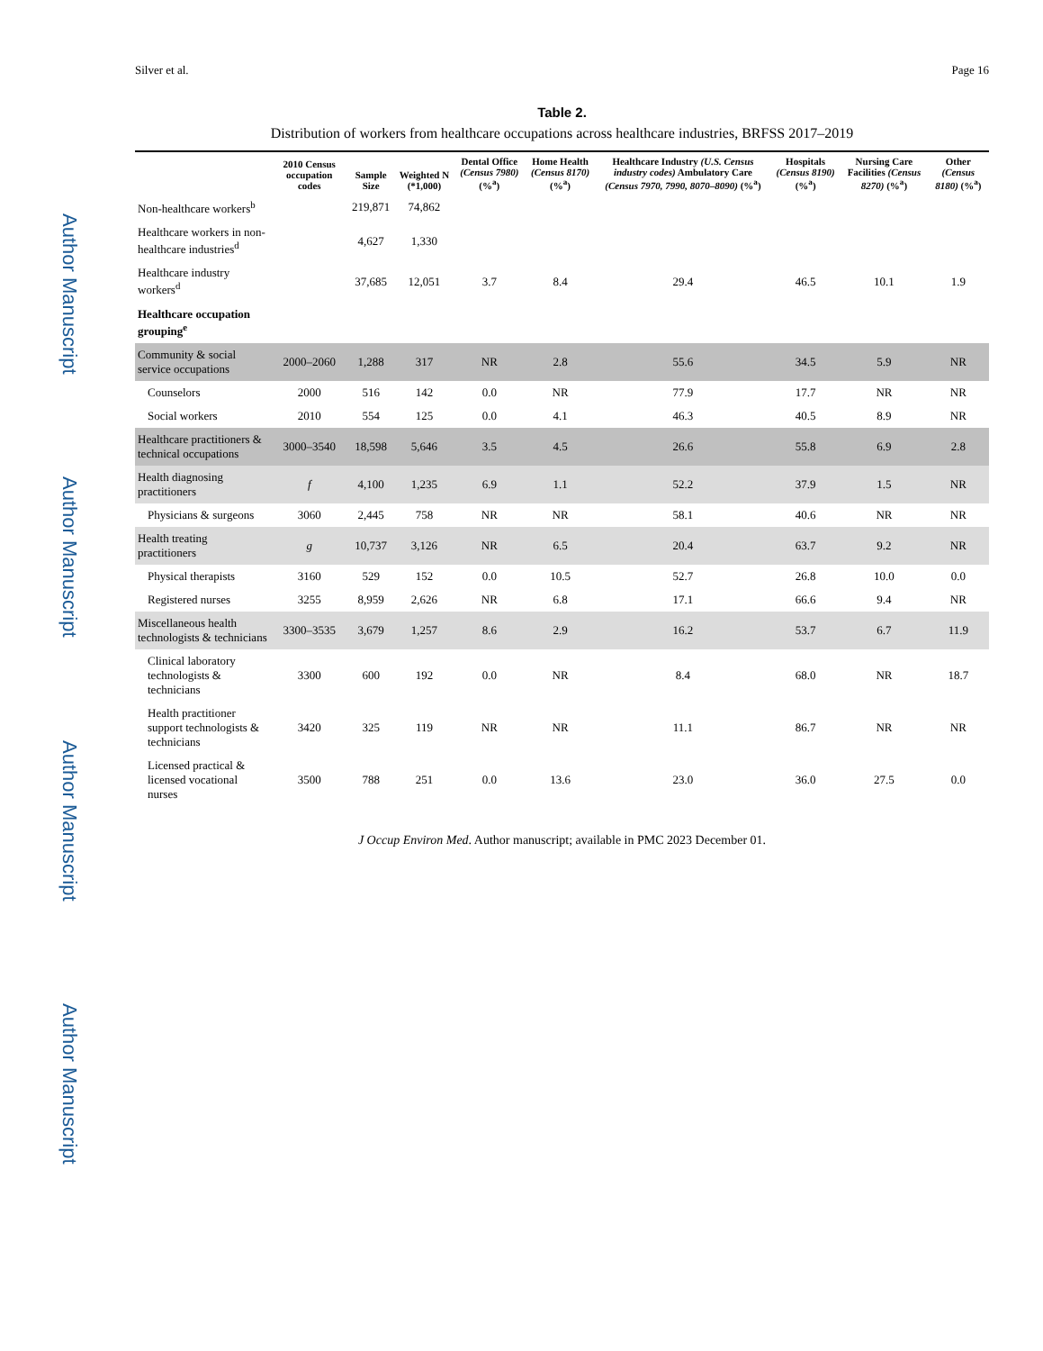Author Manuscript Author Manuscript Author Manuscript Author Manuscript
Silver et al. Page 16
Table 2.
Distribution of workers from healthcare occupations across healthcare industries, BRFSS 2017–2019
| | 2010 Census occupation codes | Sample Size | Weighted N (*1,000) | Dental Office (Census 7980) (%<sup>a</sup>) | Home Health (Census 8170) (%<sup>a</sup>) | Healthcare Industry (U.S. Census industry codes) Ambulatory Care (Census 7970, 7990, 8070–8090) (%<sup>a</sup>) | Hospitals (Census 8190) (%<sup>a</sup>) | Nursing Care Facilities (Census 8270) (%<sup>a</sup>) | Other (Census 8180) (%<sup>a</sup>) |
| --- | --- | --- | --- | --- | --- | --- | --- | --- | --- |
| Non-healthcare workers<sup>b</sup> | | 219,871 | 74,862 | | | | | | |
| Healthcare workers in non-healthcare industries<sup>d</sup> | | 4,627 | 1,330 | | | | | | |
| Healthcare industry workers<sup>d</sup> | | 37,685 | 12,051 | 3.7 | 8.4 | 29.4 | 46.5 | 10.1 | 1.9 |
| Healthcare occupation grouping<sup>e</sup> | | | | | | | | | |
| Community & social service occupations | 2000–2060 | 1,288 | 317 | NR | 2.8 | 55.6 | 34.5 | 5.9 | NR |
| Counselors | 2000 | 516 | 142 | 0.0 | NR | 77.9 | 17.7 | NR | NR |
| Social workers | 2010 | 554 | 125 | 0.0 | 4.1 | 46.3 | 40.5 | 8.9 | NR |
| Healthcare practitioners & technical occupations | 3000–3540 | 18,598 | 5,646 | 3.5 | 4.5 | 26.6 | 55.8 | 6.9 | 2.8 |
| Health diagnosing practitioners | f | 4,100 | 1,235 | 6.9 | 1.1 | 52.2 | 37.9 | 1.5 | NR |
| Physicians & surgeons | 3060 | 2,445 | 758 | NR | NR | 58.1 | 40.6 | NR | NR |
| Health treating practitioners | g | 10,737 | 3,126 | NR | 6.5 | 20.4 | 63.7 | 9.2 | NR |
| Physical therapists | 3160 | 529 | 152 | 0.0 | 10.5 | 52.7 | 26.8 | 10.0 | 0.0 |
| Registered nurses | 3255 | 8,959 | 2,626 | NR | 6.8 | 17.1 | 66.6 | 9.4 | NR |
| Miscellaneous health technologists & technicians | 3300–3535 | 3,679 | 1,257 | 8.6 | 2.9 | 16.2 | 53.7 | 6.7 | 11.9 |
| Clinical laboratory technologists & technicians | 3300 | 600 | 192 | 0.0 | NR | 8.4 | 68.0 | NR | 18.7 |
| Health practitioner support technologists & technicians | 3420 | 325 | 119 | NR | NR | 11.1 | 86.7 | NR | NR |
| Licensed practical & licensed vocational nurses | 3500 | 788 | 251 | 0.0 | 13.6 | 23.0 | 36.0 | 27.5 | 0.0 |
J Occup Environ Med. Author manuscript; available in PMC 2023 December 01.